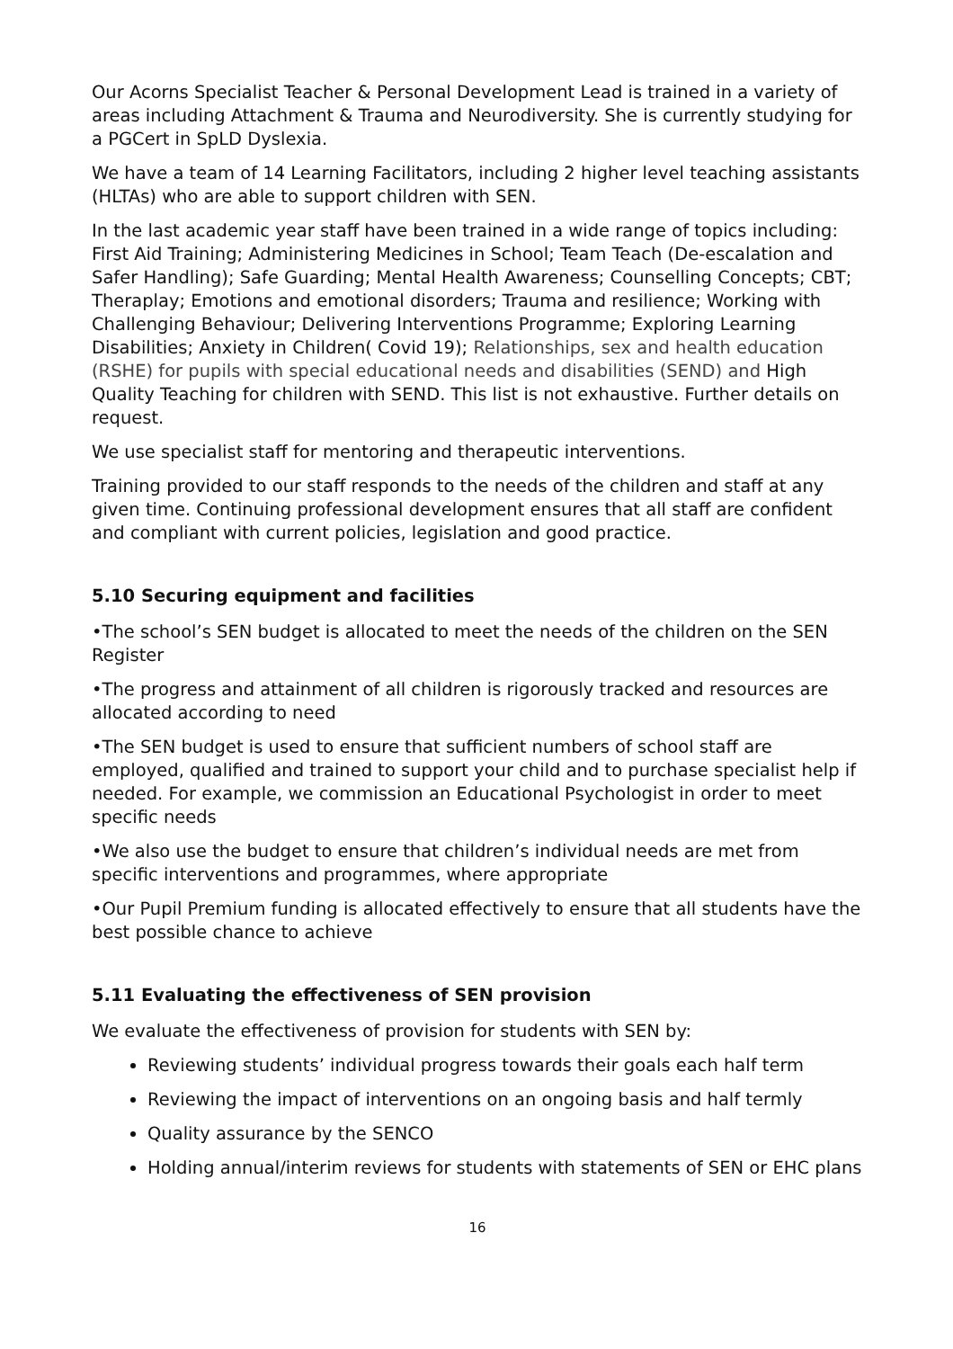Our Acorns Specialist Teacher & Personal Development Lead is trained in a variety of areas including Attachment & Trauma and Neurodiversity. She is currently studying for a PGCert in SpLD Dyslexia.
We have a team of 14 Learning Facilitators, including 2 higher level teaching assistants (HLTAs) who are able to support children with SEN.
In the last academic year staff have been trained in a wide range of topics including: First Aid Training; Administering Medicines in School; Team Teach (De-escalation and Safer Handling); Safe Guarding; Mental Health Awareness; Counselling Concepts; CBT; Theraplay; Emotions and emotional disorders; Trauma and resilience; Working with Challenging Behaviour; Delivering Interventions Programme; Exploring Learning Disabilities; Anxiety in Children( Covid 19); Relationships, sex and health education (RSHE) for pupils with special educational needs and disabilities (SEND) and High Quality Teaching for children with SEND. This list is not exhaustive. Further details on request.
We use specialist staff for mentoring and therapeutic interventions.
Training provided to our staff responds to the needs of the children and staff at any given time. Continuing professional development ensures that all staff are confident and compliant with current policies, legislation and good practice.
5.10 Securing equipment and facilities
•The school’s SEN budget is allocated to meet the needs of the children on the SEN Register
•The progress and attainment of all children is rigorously tracked and resources are allocated according to need
•The SEN budget is used to ensure that sufficient numbers of school staff are employed, qualified and trained to support your child and to purchase specialist help if needed. For example, we commission an Educational Psychologist in order to meet specific needs
•We also use the budget to ensure that children’s individual needs are met from specific interventions and programmes, where appropriate
•Our Pupil Premium funding is allocated effectively to ensure that all students have the best possible chance to achieve
5.11 Evaluating the effectiveness of SEN provision
We evaluate the effectiveness of provision for students with SEN by:
Reviewing students’ individual progress towards their goals each half term
Reviewing the impact of interventions on an ongoing basis and half termly
Quality assurance by the SENCO
Holding annual/interim reviews for students with statements of SEN or EHC plans
16